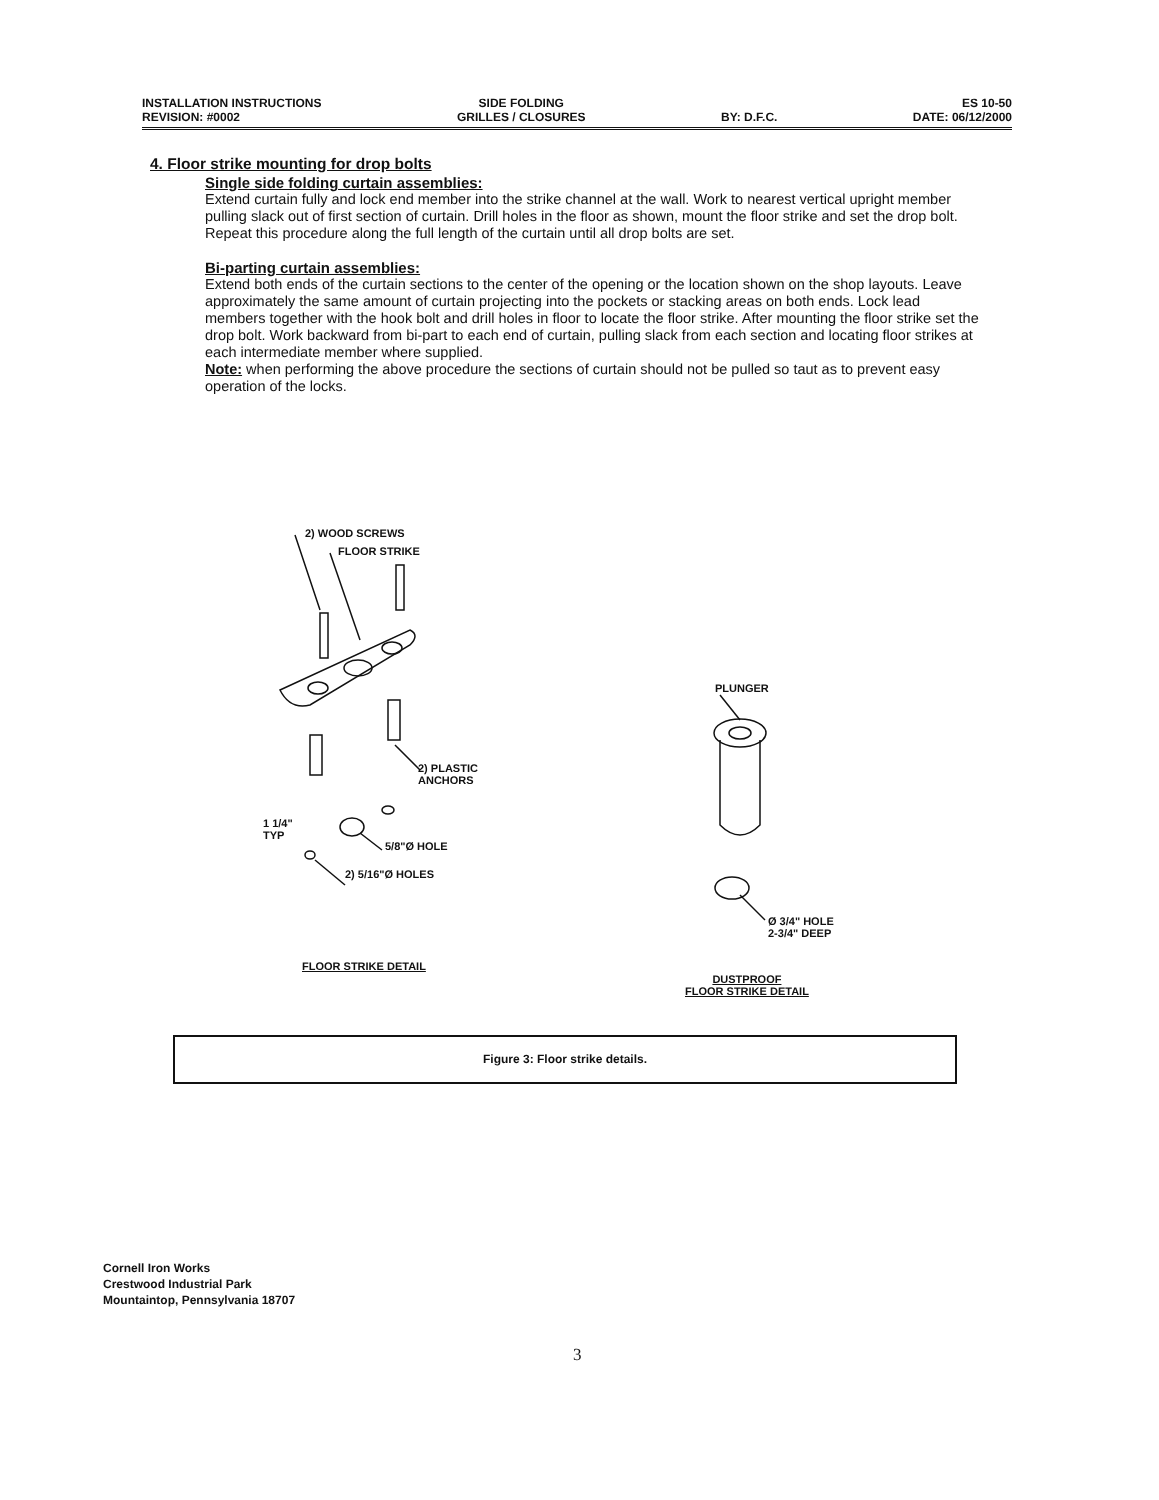INSTALLATION INSTRUCTIONS
REVISION: #0002
SIDE FOLDING
GRILLES / CLOSURES
BY: D.F.C.
ES 10-50
DATE: 06/12/2000
4. Floor strike mounting for drop bolts
Single side folding curtain assemblies:
Extend curtain fully and lock end member into the strike channel at the wall. Work to nearest vertical upright member pulling slack out of first section of curtain. Drill holes in the floor as shown, mount the floor strike and set the drop bolt. Repeat this procedure along the full length of the curtain until all drop bolts are set.
Bi-parting curtain assemblies:
Extend both ends of the curtain sections to the center of the opening or the location shown on the shop layouts. Leave approximately the same amount of curtain projecting into the pockets or stacking areas on both ends. Lock lead members together with the hook bolt and drill holes in floor to locate the floor strike. After mounting the floor strike set the drop bolt. Work backward from bi-part to each end of curtain, pulling slack from each section and locating floor strikes at each intermediate member where supplied.
Note: when performing the above procedure the sections of curtain should not be pulled so taut as to prevent easy operation of the locks.
2) WOOD SCREWS
FLOOR STRIKE
2) PLASTIC
ANCHORS
1 1/4"
TYP
5/8"Ø HOLE
2) 5/16"Ø HOLES
PLUNGER
Ø 3/4" HOLE
2-3/4" DEEP
FLOOR STRIKE DETAIL
DUSTPROOF
FLOOR STRIKE DETAIL
Figure 3: Floor strike details.
Cornell Iron Works
Crestwood Industrial Park
Mountaintop, Pennsylvania 18707
3